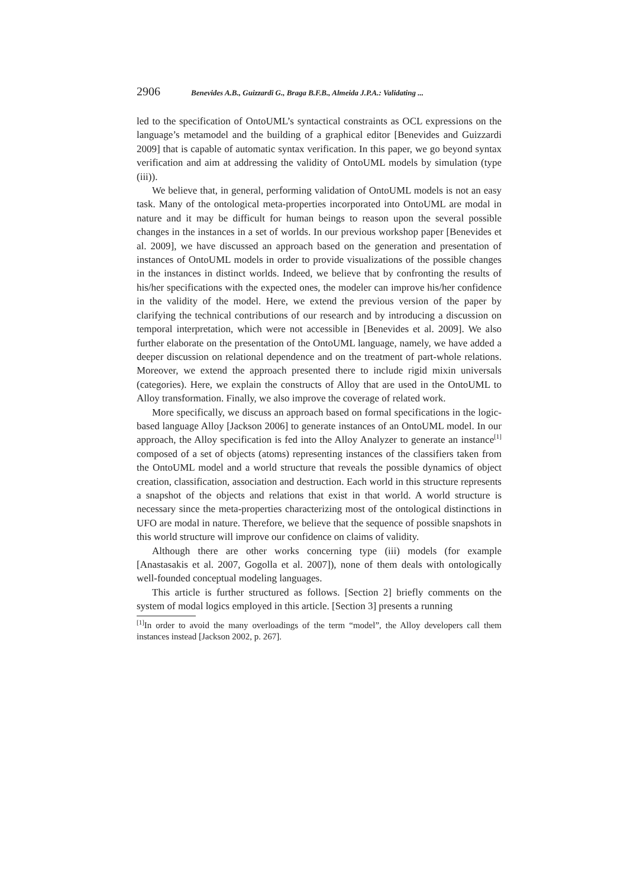2906 Benevides A.B., Guizzardi G., Braga B.F.B., Almeida J.P.A.: Validating ...
led to the specification of OntoUML’s syntactical constraints as OCL expressions on the language’s metamodel and the building of a graphical editor [Benevides and Guizzardi 2009] that is capable of automatic syntax verification. In this paper, we go beyond syntax verification and aim at addressing the validity of OntoUML models by simulation (type (iii)).
We believe that, in general, performing validation of OntoUML models is not an easy task. Many of the ontological meta-properties incorporated into OntoUML are modal in nature and it may be difficult for human beings to reason upon the several possible changes in the instances in a set of worlds. In our previous workshop paper [Benevides et al. 2009], we have discussed an approach based on the generation and presentation of instances of OntoUML models in order to provide visualizations of the possible changes in the instances in distinct worlds. Indeed, we believe that by confronting the results of his/her specifications with the expected ones, the modeler can improve his/her confidence in the validity of the model. Here, we extend the previous version of the paper by clarifying the technical contributions of our research and by introducing a discussion on temporal interpretation, which were not accessible in [Benevides et al. 2009]. We also further elaborate on the presentation of the OntoUML language, namely, we have added a deeper discussion on relational dependence and on the treatment of part-whole relations. Moreover, we extend the approach presented there to include rigid mixin universals (categories). Here, we explain the constructs of Alloy that are used in the OntoUML to Alloy transformation. Finally, we also improve the coverage of related work.
More specifically, we discuss an approach based on formal specifications in the logic-based language Alloy [Jackson 2006] to generate instances of an OntoUML model. In our approach, the Alloy specification is fed into the Alloy Analyzer to generate an instance<sup>[1]</sup> composed of a set of objects (atoms) representing instances of the classifiers taken from the OntoUML model and a world structure that reveals the possible dynamics of object creation, classification, association and destruction. Each world in this structure represents a snapshot of the objects and relations that exist in that world. A world structure is necessary since the meta-properties characterizing most of the ontological distinctions in UFO are modal in nature. Therefore, we believe that the sequence of possible snapshots in this world structure will improve our confidence on claims of validity.
Although there are other works concerning type (iii) models (for example [Anastasakis et al. 2007, Gogolla et al. 2007]), none of them deals with ontologically well-founded conceptual modeling languages.
This article is further structured as follows. [Section 2] briefly comments on the system of modal logics employed in this article. [Section 3] presents a running
<sup>[1]</sup> In order to avoid the many overloadings of the term “model”, the Alloy developers call them instances instead [Jackson 2002, p. 267].